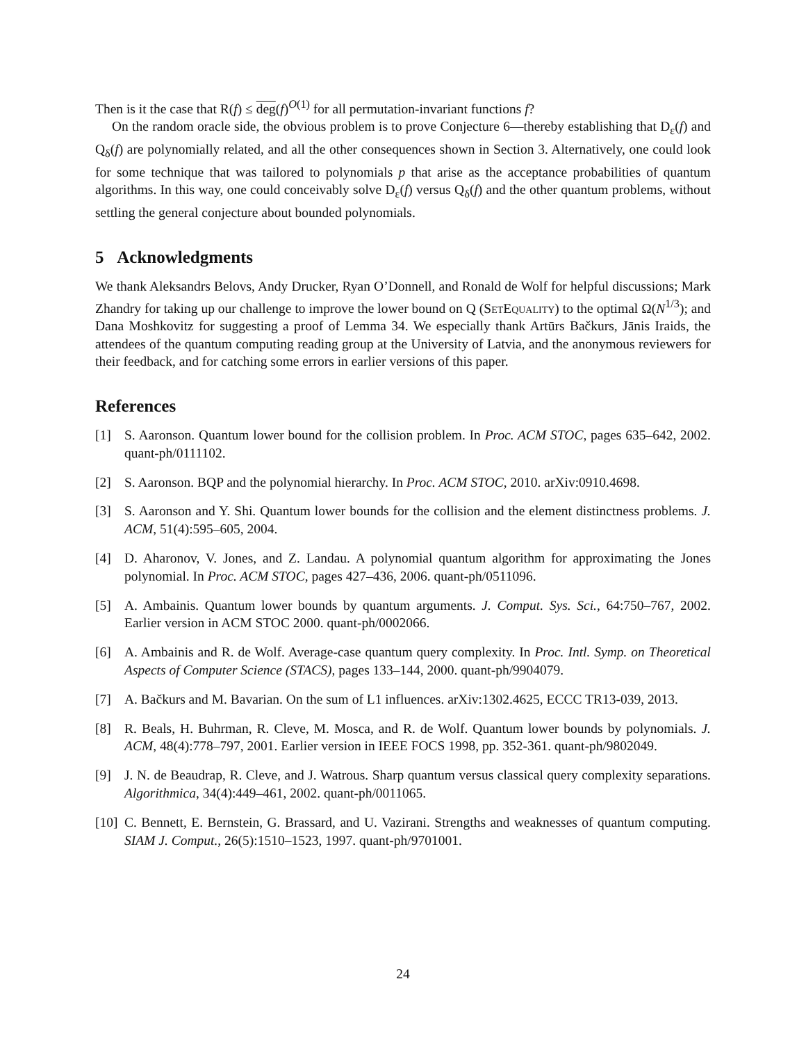Then is it the case that R(f) ≤ deg(f)<sup>O(1)</sup> for all permutation-invariant functions f?
On the random oracle side, the obvious problem is to prove Conjecture 6—thereby establishing that D<sub>ε</sub>(f) and Q<sub>δ</sub>(f) are polynomially related, and all the other consequences shown in Section 3. Alternatively, one could look for some technique that was tailored to polynomials p that arise as the acceptance probabilities of quantum algorithms. In this way, one could conceivably solve D<sub>ε</sub>(f) versus Q<sub>δ</sub>(f) and the other quantum problems, without settling the general conjecture about bounded polynomials.
5 Acknowledgments
We thank Aleksandrs Belovs, Andy Drucker, Ryan O’Donnell, and Ronald de Wolf for helpful discussions; Mark Zhandry for taking up our challenge to improve the lower bound on Q (SetEquality) to the optimal Ω(N<sup>1/3</sup>); and Dana Moshkovitz for suggesting a proof of Lemma 34. We especially thank Artūrs Bačkurs, Jānis Iraids, the attendees of the quantum computing reading group at the University of Latvia, and the anonymous reviewers for their feedback, and for catching some errors in earlier versions of this paper.
References
[1] S. Aaronson. Quantum lower bound for the collision problem. In Proc. ACM STOC, pages 635–642, 2002. quant-ph/0111102.
[2] S. Aaronson. BQP and the polynomial hierarchy. In Proc. ACM STOC, 2010. arXiv:0910.4698.
[3] S. Aaronson and Y. Shi. Quantum lower bounds for the collision and the element distinctness problems. J. ACM, 51(4):595–605, 2004.
[4] D. Aharonov, V. Jones, and Z. Landau. A polynomial quantum algorithm for approximating the Jones polynomial. In Proc. ACM STOC, pages 427–436, 2006. quant-ph/0511096.
[5] A. Ambainis. Quantum lower bounds by quantum arguments. J. Comput. Sys. Sci., 64:750–767, 2002. Earlier version in ACM STOC 2000. quant-ph/0002066.
[6] A. Ambainis and R. de Wolf. Average-case quantum query complexity. In Proc. Intl. Symp. on Theoretical Aspects of Computer Science (STACS), pages 133–144, 2000. quant-ph/9904079.
[7] A. Bačkurs and M. Bavarian. On the sum of L1 influences. arXiv:1302.4625, ECCC TR13-039, 2013.
[8] R. Beals, H. Buhrman, R. Cleve, M. Mosca, and R. de Wolf. Quantum lower bounds by polynomials. J. ACM, 48(4):778–797, 2001. Earlier version in IEEE FOCS 1998, pp. 352-361. quant-ph/9802049.
[9] J. N. de Beaudrap, R. Cleve, and J. Watrous. Sharp quantum versus classical query complexity separations. Algorithmica, 34(4):449–461, 2002. quant-ph/0011065.
[10] C. Bennett, E. Bernstein, G. Brassard, and U. Vazirani. Strengths and weaknesses of quantum computing. SIAM J. Comput., 26(5):1510–1523, 1997. quant-ph/9701001.
24